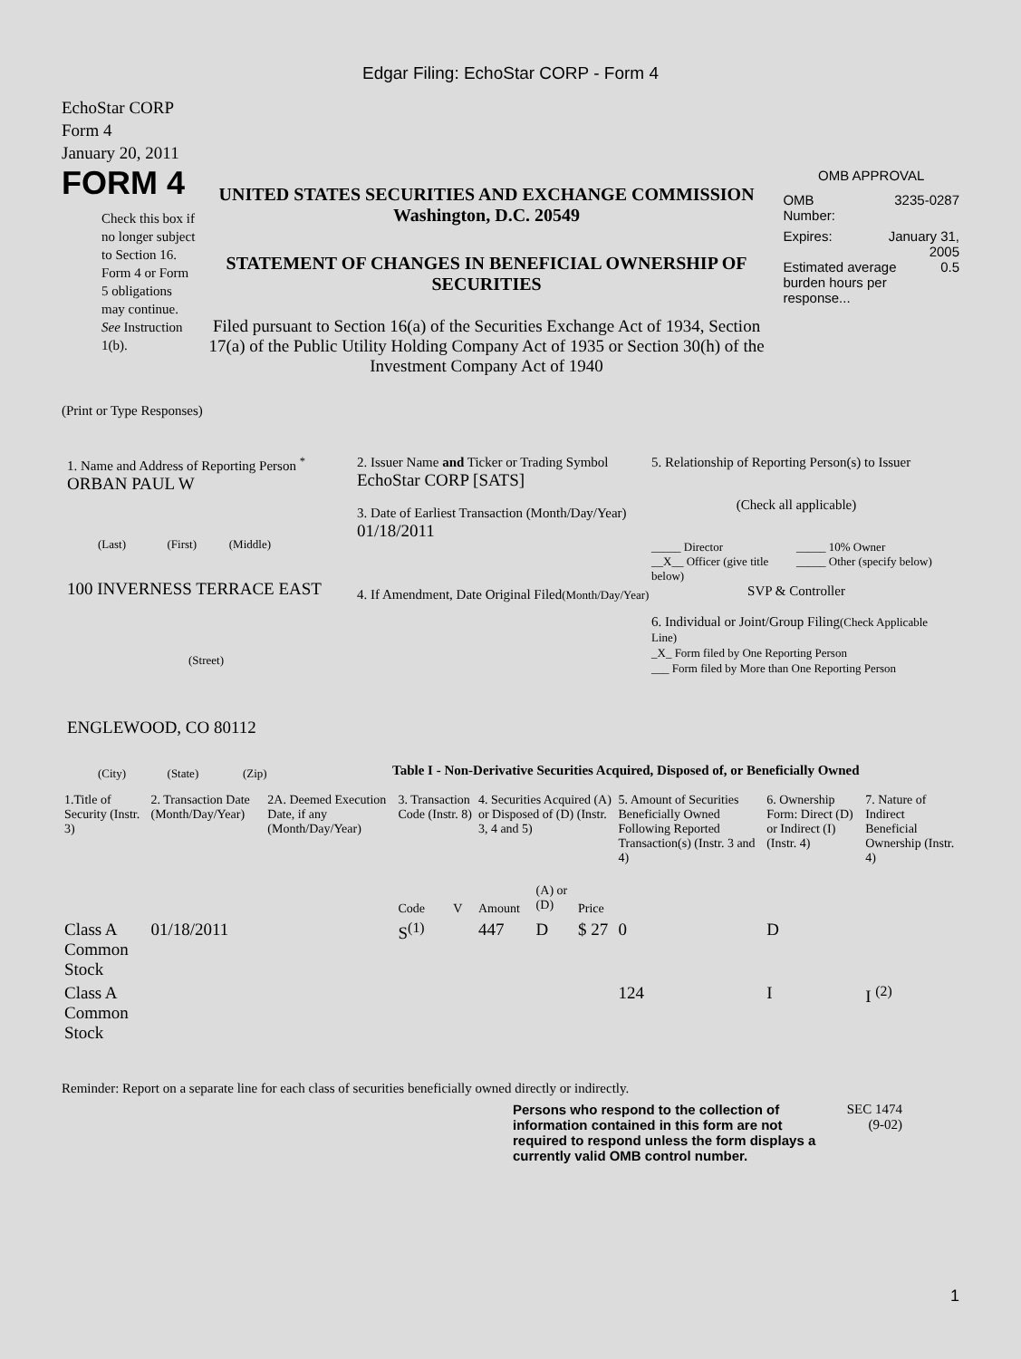Edgar Filing: EchoStar CORP - Form 4
EchoStar CORP
Form 4
January 20, 2011
FORM 4
Check this box if no longer subject to Section 16. Form 4 or Form 5 obligations may continue. See Instruction 1(b).
UNITED STATES SECURITIES AND EXCHANGE COMMISSION
Washington, D.C. 20549
STATEMENT OF CHANGES IN BENEFICIAL OWNERSHIP OF SECURITIES
Filed pursuant to Section 16(a) of the Securities Exchange Act of 1934, Section 17(a) of the Public Utility Holding Company Act of 1935 or Section 30(h) of the Investment Company Act of 1940
OMB APPROVAL
OMB
Number: 3235-0287
Expires: January 31,
2005
Estimated average burden hours per response... 0.5
(Print or Type Responses)
1. Name and Address of Reporting Person <sup>*</sup>
ORBAN PAUL W
(Last) (First) (Middle)
100 INVERNESS TERRACE EAST
(Street)
ENGLEWOOD, CO 80112
(City) (State) (Zip)
2. Issuer Name and Ticker or Trading Symbol
EchoStar CORP [SATS]
3. Date of Earliest Transaction (Month/Day/Year)
01/18/2011
4. If Amendment, Date Original Filed(Month/Day/Year)
5. Relationship of Reporting Person(s) to Issuer
(Check all applicable)
_____ Director
__X__ Officer (give title below)
_____ 10% Owner
_____ Other (specify below)
SVP & Controller
6. Individual or Joint/Group Filing(Check Applicable Line)
_X_ Form filed by One Reporting Person
___ Form filed by More than One Reporting Person
Table I - Non-Derivative Securities Acquired, Disposed of, or Beneficially Owned
| 1.Title of Security (Instr. 3) | 2. Transaction Date (Month/Day/Year) | 2A. Deemed Execution Date, if any (Month/Day/Year) | 3. Transaction Code (Instr. 8) | | 4. Securities Acquired (A) or Disposed of (D) (Instr. 3, 4 and 5) | | | 5. Amount of Securities Beneficially Owned Following Reported Transaction(s) (Instr. 3 and 4) | 6. Ownership Form: Direct (D) or Indirect (I) (Instr. 4) | 7. Nature of Indirect Beneficial Ownership (Instr. 4) |
| --- | --- | --- | --- | --- | --- | --- | --- | --- | --- | --- |
| | | | Code | V | Amount | (A) or (D) | Price | | | |
| Class A Common Stock | 01/18/2011 | | S<sup>(1)</sup> | | 447 | D | $ 27 | 0 | D | |
| Class A Common Stock | | | | | | | | 124 | I | I <sup>(2)</sup> |
Reminder: Report on a separate line for each class of securities beneficially owned directly or indirectly.
Persons who respond to the collection of information contained in this form are not required to respond unless the form displays a currently valid OMB control number.
SEC 1474
(9-02)
1